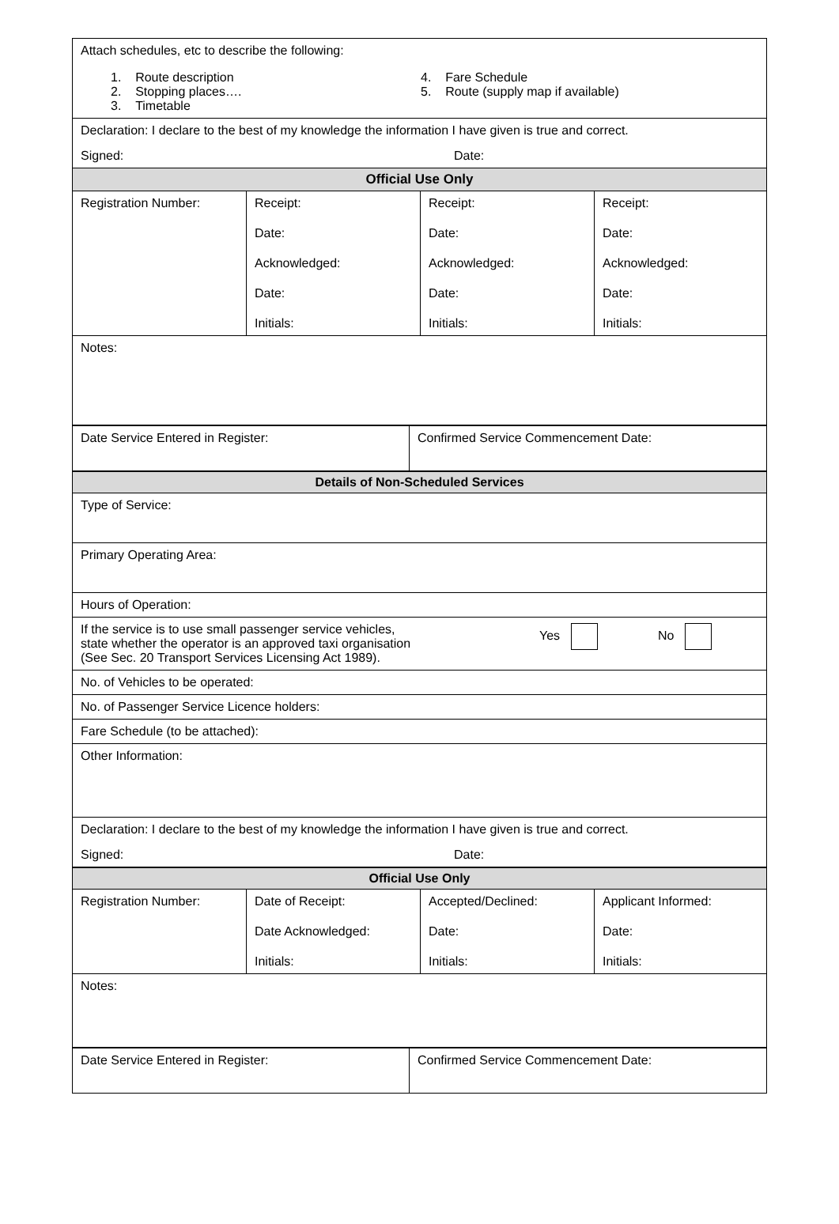| Attach schedules, etc to describe the following: 1. Route description 2. Stopping places…. 3. Timetable 4. Fare Schedule 5. Route (supply map if available) | | | |
| Declaration: I declare to the best of my knowledge the information I have given is true and correct. Signed: Date: | | | |
| Official Use Only | | | |
| Registration Number: | Receipt: Date: Acknowledged: Date: Initials: | Receipt: Date: Acknowledged: Date: Initials: | Receipt: Date: Acknowledged: Date: Initials: |
| Notes: | | | |
| Date Service Entered in Register: | Confirmed Service Commencement Date: |
| Details of Non-Scheduled Services |
| --- |
| Type of Service: |
| Primary Operating Area: |
| Hours of Operation: |
| If the service is to use small passenger service vehicles, state whether the operator is an approved taxi organisation Yes No (See Sec. 20 Transport Services Licensing Act 1989). |
| No. of Vehicles to be operated: |
| No. of Passenger Service Licence holders: |
| Fare Schedule (to be attached): |
| Other Information: |
| Declaration: I declare to the best of my knowledge the information I have given is true and correct. Signed: Date: |
| Official Use Only | | | |
| --- | --- | --- | --- |
| Registration Number: | Date of Receipt: Date Acknowledged: Initials: | Accepted/Declined: Date: Initials: | Applicant Informed: Date: Initials: |
| Notes: | | | |
| Date Service Entered in Register: | Confirmed Service Commencement Date: |